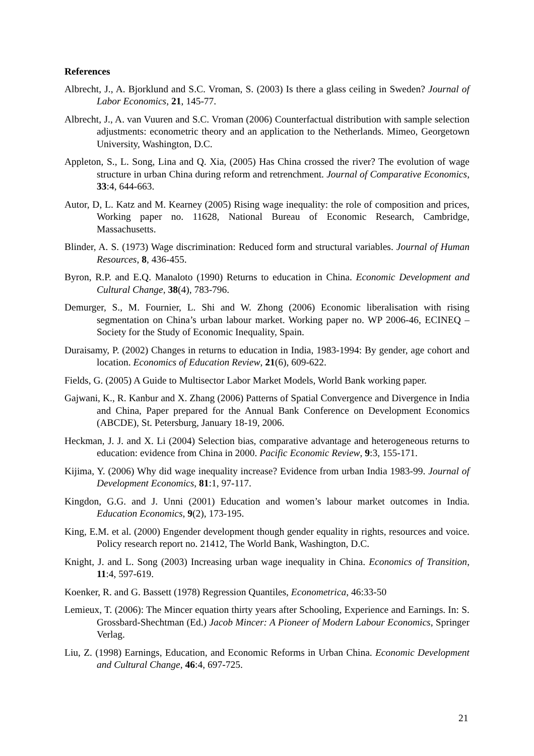References
Albrecht, J., A. Bjorklund and S.C. Vroman, S. (2003) Is there a glass ceiling in Sweden? Journal of Labor Economics, 21, 145-77.
Albrecht, J., A. van Vuuren and S.C. Vroman (2006) Counterfactual distribution with sample selection adjustments: econometric theory and an application to the Netherlands. Mimeo, Georgetown University, Washington, D.C.
Appleton, S., L. Song, Lina and Q. Xia, (2005) Has China crossed the river? The evolution of wage structure in urban China during reform and retrenchment. Journal of Comparative Economics, 33:4, 644-663.
Autor, D, L. Katz and M. Kearney (2005) Rising wage inequality: the role of composition and prices, Working paper no. 11628, National Bureau of Economic Research, Cambridge, Massachusetts.
Blinder, A. S. (1973) Wage discrimination: Reduced form and structural variables. Journal of Human Resources, 8, 436-455.
Byron, R.P. and E.Q. Manaloto (1990) Returns to education in China. Economic Development and Cultural Change, 38(4), 783-796.
Demurger, S., M. Fournier, L. Shi and W. Zhong (2006) Economic liberalisation with rising segmentation on China’s urban labour market. Working paper no. WP 2006-46, ECINEQ – Society for the Study of Economic Inequality, Spain.
Duraisamy, P. (2002) Changes in returns to education in India, 1983-1994: By gender, age cohort and location. Economics of Education Review, 21(6), 609-622.
Fields, G. (2005) A Guide to Multisector Labor Market Models, World Bank working paper.
Gajwani, K., R. Kanbur and X. Zhang (2006) Patterns of Spatial Convergence and Divergence in India and China, Paper prepared for the Annual Bank Conference on Development Economics (ABCDE), St. Petersburg, January 18-19, 2006.
Heckman, J. J. and X. Li (2004) Selection bias, comparative advantage and heterogeneous returns to education: evidence from China in 2000. Pacific Economic Review, 9:3, 155-171.
Kijima, Y. (2006) Why did wage inequality increase? Evidence from urban India 1983-99. Journal of Development Economics, 81:1, 97-117.
Kingdon, G.G. and J. Unni (2001) Education and women’s labour market outcomes in India. Education Economics, 9(2), 173-195.
King, E.M. et al. (2000) Engender development though gender equality in rights, resources and voice. Policy research report no. 21412, The World Bank, Washington, D.C.
Knight, J. and L. Song (2003) Increasing urban wage inequality in China. Economics of Transition, 11:4, 597-619.
Koenker, R. and G. Bassett (1978) Regression Quantiles, Econometrica, 46:33-50
Lemieux, T. (2006): The Mincer equation thirty years after Schooling, Experience and Earnings. In: S. Grossbard-Shechtman (Ed.) Jacob Mincer: A Pioneer of Modern Labour Economics, Springer Verlag.
Liu, Z. (1998) Earnings, Education, and Economic Reforms in Urban China. Economic Development and Cultural Change, 46:4, 697-725.
21